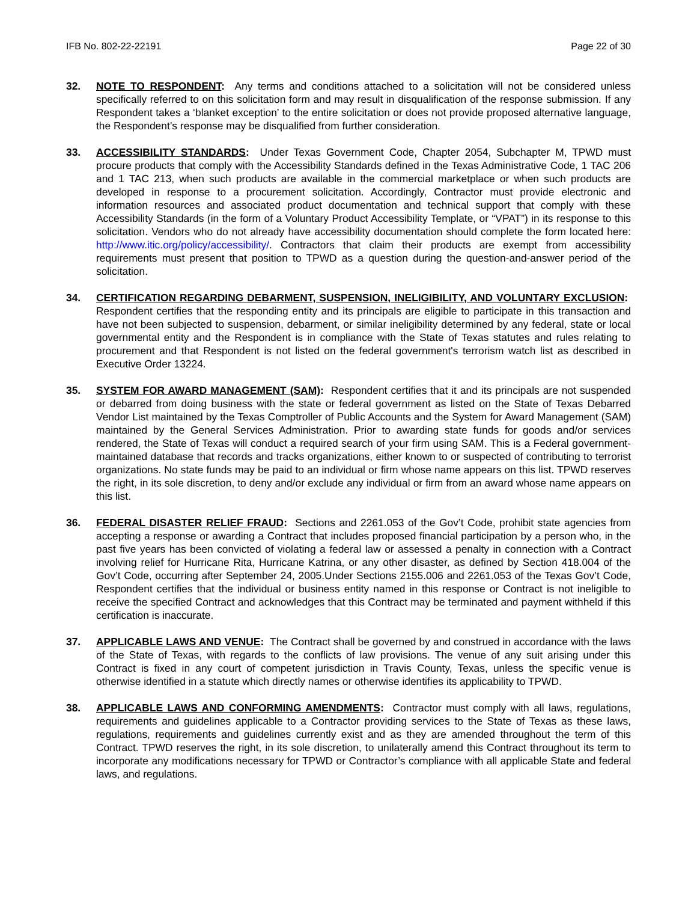IFB No. 802-22-22191 Page 22 of 30
32. NOTE TO RESPONDENT: Any terms and conditions attached to a solicitation will not be considered unless specifically referred to on this solicitation form and may result in disqualification of the response submission. If any Respondent takes a ‘blanket exception’ to the entire solicitation or does not provide proposed alternative language, the Respondent’s response may be disqualified from further consideration.
33. ACCESSIBILITY STANDARDS: Under Texas Government Code, Chapter 2054, Subchapter M, TPWD must procure products that comply with the Accessibility Standards defined in the Texas Administrative Code, 1 TAC 206 and 1 TAC 213, when such products are available in the commercial marketplace or when such products are developed in response to a procurement solicitation. Accordingly, Contractor must provide electronic and information resources and associated product documentation and technical support that comply with these Accessibility Standards (in the form of a Voluntary Product Accessibility Template, or “VPAT”) in its response to this solicitation. Vendors who do not already have accessibility documentation should complete the form located here: http://www.itic.org/policy/accessibility/. Contractors that claim their products are exempt from accessibility requirements must present that position to TPWD as a question during the question-and-answer period of the solicitation.
34. CERTIFICATION REGARDING DEBARMENT, SUSPENSION, INELIGIBILITY, AND VOLUNTARY EXCLUSION: Respondent certifies that the responding entity and its principals are eligible to participate in this transaction and have not been subjected to suspension, debarment, or similar ineligibility determined by any federal, state or local governmental entity and the Respondent is in compliance with the State of Texas statutes and rules relating to procurement and that Respondent is not listed on the federal government's terrorism watch list as described in Executive Order 13224.
35. SYSTEM FOR AWARD MANAGEMENT (SAM): Respondent certifies that it and its principals are not suspended or debarred from doing business with the state or federal government as listed on the State of Texas Debarred Vendor List maintained by the Texas Comptroller of Public Accounts and the System for Award Management (SAM) maintained by the General Services Administration. Prior to awarding state funds for goods and/or services rendered, the State of Texas will conduct a required search of your firm using SAM. This is a Federal government-maintained database that records and tracks organizations, either known to or suspected of contributing to terrorist organizations. No state funds may be paid to an individual or firm whose name appears on this list. TPWD reserves the right, in its sole discretion, to deny and/or exclude any individual or firm from an award whose name appears on this list.
36. FEDERAL DISASTER RELIEF FRAUD: Sections and 2261.053 of the Gov’t Code, prohibit state agencies from accepting a response or awarding a Contract that includes proposed financial participation by a person who, in the past five years has been convicted of violating a federal law or assessed a penalty in connection with a Contract involving relief for Hurricane Rita, Hurricane Katrina, or any other disaster, as defined by Section 418.004 of the Gov’t Code, occurring after September 24, 2005.Under Sections 2155.006 and 2261.053 of the Texas Gov’t Code, Respondent certifies that the individual or business entity named in this response or Contract is not ineligible to receive the specified Contract and acknowledges that this Contract may be terminated and payment withheld if this certification is inaccurate.
37. APPLICABLE LAWS AND VENUE: The Contract shall be governed by and construed in accordance with the laws of the State of Texas, with regards to the conflicts of law provisions. The venue of any suit arising under this Contract is fixed in any court of competent jurisdiction in Travis County, Texas, unless the specific venue is otherwise identified in a statute which directly names or otherwise identifies its applicability to TPWD.
38. APPLICABLE LAWS AND CONFORMING AMENDMENTS: Contractor must comply with all laws, regulations, requirements and guidelines applicable to a Contractor providing services to the State of Texas as these laws, regulations, requirements and guidelines currently exist and as they are amended throughout the term of this Contract. TPWD reserves the right, in its sole discretion, to unilaterally amend this Contract throughout its term to incorporate any modifications necessary for TPWD or Contractor’s compliance with all applicable State and federal laws, and regulations.